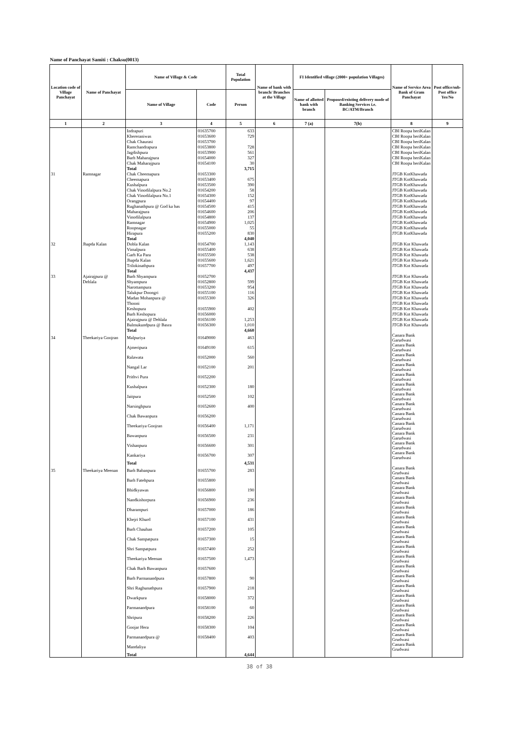Name of Panchayat Samiti : Chaksu(0013)
| Location code of Village Panchayat | Name of Panchayat | Name of Village & Code | | Total Population | Name of bank with branch/ Branches at the Village | FI Identified village (2000+ population Villages) | | Name of Service Area Bank of Gram Panchayat | Post office/sub-Post office Yes/No |
| --- | --- | --- | --- | --- | --- | --- | --- | --- | --- |
| | | Name of Village | Code | Person | | Name of allotted bank with branch | Proposed/existing delivery mode of Banking Services i.e. BC/ATM/Branch | | |
| 1 | 2 | 3 | 4 | 5 | 6 | 7 (a) | 7(b) | 8 | 9 |
| | | Indrapuri | 01635700 | 633 | | | | CBI Roopa heriKalan | |
| | | Khereraniwas | 01653600 | 729 | | | | CBI Roopa heriKalan | |
| | | Chak Chaurasi | 01653700 | | | | | CBI Roopa heriKalan | |
| | | Ramchandrapura | 01653800 | 728 | | | | CBI Roopa heriKalan | |
| | | Jagdishpura | 01653900 | 561 | | | | CBI Roopa heriKalan | |
| | | Barh Maharajpura | 01654000 | 327 | | | | CBI Roopa heriKalan | |
| | | Chak Maharajpura | 01654100 | 30 | | | | CBI Roopa heriKalan | |
| | | Total | | 3,715 | | | | | |
| 31 | Ramnagar | Chak Cheemapura | 01653300 | | | | | JTGB KotKhawada | |
| | | Cheemapura | 01653400 | 675 | | | | JTGB KotKhawada | |
| | | Kushalpura | 01653500 | 390 | | | | JTGB KotKhawada | |
| | | Chak Vinodilalpura No.2 | 01654200 | 58 | | | | JTGB KotKhawada | |
| | | Chak Vinodilalpura No.1 | 01654300 | 152 | | | | JTGB KotKhawada | |
| | | Orangpura | 01654400 | 97 | | | | JTGB KotKhawada | |
| | | Rughanathpura @ God ka bas | 01654500 | 415 | | | | JTGB KotKhawada | |
| | | Maharajpura | 01654600 | 206 | | | | JTGB KotKhawada | |
| | | Vinodilalpura | 01654800 | 137 | | | | JTGB KotKhawada | |
| | | Ramnagar | 01654900 | 1,025 | | | | JTGB KotKhawada | |
| | | Roopnagar | 01655000 | 55 | | | | JTGB KotKhawada | |
| | | Hirapura | 01655200 | 830 | | | | JTGB KotKhawada | |
| | | Total | | 4,040 | | | | | |
| 32 | Jhapda Kalan | Dobla Kalan | 01654700 | 1,143 | | | | JTGB Kot Khawada | |
| | | Vimalpura | 01655400 | 638 | | | | JTGB Kot Khawada | |
| | | Garh Ka Para | 01655500 | 538 | | | | JTGB Kot Khawada | |
| | | Jhapda Kalan | 01655600 | 1,621 | | | | JTGB Kot Khawada | |
| | | Trilokinathpura | 01657700 | 497 | | | | JTGB Kot Khawada | |
| | | Total | | 4,437 | | | | | |
| 33 | Ajairajpura @ | Barh Shyampura | 01652700 | | | | | JTGB Kot Khawada | |
| | Dehlala | Shyampura | 01652800 | 599 | | | | JTGB Kot Khawada | |
| | | Narottampura | 01653200 | 954 | | | | JTGB Kot Khawada | |
| | | Talukpur Doongri | 01655100 | 116 | | | | JTGB Kot Khawada | |
| | | Madan Mohanpura @ | 01655300 | 326 | | | | JTGB Kot Khawada | |
| | | Thooni | | | | | | JTGB Kot Khawada | |
| | | Keshopura | 01655900 | 402 | | | | JTGB Kot Khawada | |
| | | Barh Keshopura | 01656000 | | | | | JTGB Kot Khawada | |
| | | Ajairajpura @ Dehlala | 01656100 | 1,253 | | | | JTGB Kot Khawada | |
| | | Balmukundpura @ Basra | 01656300 | 1,010 | | | | JTGB Kot Khawada | |
| | | Total | | 4,660 | | | | | |
| 34 | Theekariya Goojran | Malpuriya | 01649000 | 463 | | | | Canara Bank Garudwasi | |
| | | Ajmeripura | 01649100 | 615 | | | | Canara Bank Garudwasi | |
| | | Ralawata | 01652000 | 560 | | | | Canara Bank Garudwasi | |
| | | Nangal Lar | 01652100 | 201 | | | | Canara Bank Garudwasi | |
| | | Prithvi Pura | 01652200 | | | | | Canara Bank Garudwasi | |
| | | Kushalpura | 01652300 | 180 | | | | Canara Bank Garudwasi | |
| | | Jaitpura | 01652500 | 102 | | | | Canara Bank Garudwasi | |
| | | Narsinghpura | 01652600 | 400 | | | | Canara Bank Garudwasi | |
| | | Chak Bawanpura | 01656200 | | | | | Canara Bank Garudwasi | |
| | | Theekariya Goojran | 01656400 | 1,171 | | | | Canara Bank Garudwasi | |
| | | Bawanpura | 01656500 | 231 | | | | Canara Bank Garudwasi | |
| | | Vishanpura | 01656600 | 301 | | | | Canara Bank Garudwasi | |
| | | Kankariya | 01656700 | 307 | | | | Canara Bank Garudwasi | |
| | | Total | | 4,531 | | | | | |
| 35 | Theekariya Meenan | Barh Babanpura | 01655700 | 283 | | | | Canara Bank Grudwasi | |
| | | Barh Fatehpura | 01655800 | | | | | Canara Bank Grudwasi | |
| | | Bhidkyawas | 01656800 | 190 | | | | Canara Bank Grudwasi | |
| | | Nandkishorpura | 01656900 | 236 | | | | Canara Bank Grudwasi | |
| | | Dharampuri | 01657000 | 186 | | | | Canara Bank Grudwasi | |
| | | Khejri Khurd | 01657100 | 431 | | | | Canara Bank Grudwasi | |
| | | Barh Chauhan | 01657200 | 105 | | | | Canara Bank Grudwasi | |
| | | Chak Sampatpura | 01657300 | 15 | | | | Canara Bank Grudwasi | |
| | | Shri Sampatpura | 01657400 | 252 | | | | Canara Bank Grudwasi | |
| | | Theekariya Meenan | 01657500 | 1,473 | | | | Canara Bank Grudwasi | |
| | | Chak Barh Bawanpura | 01657600 | | | | | Canara Bank Grudwasi | |
| | | Barh Parmanandpura | 01657800 | 90 | | | | Canara Bank Grudwasi | |
| | | Shri Raghunathpura | 01657900 | 218 | | | | Canara Bank Grudwasi | |
| | | Dwarkpura | 01658000 | 372 | | | | Canara Bank Grudwasi | |
| | | Parmanandpura | 01658100 | 60 | | | | Canara Bank Grudwasi | |
| | | Shripura | 01658200 | 226 | | | | Canara Bank Grudwasi | |
| | | Goojar Hera | 01658300 | 104 | | | | Canara Bank Grudwasi | |
| | | Parmanandpura @ | 01658400 | 403 | | | | Canara Bank Grudwasi | |
| | | Mandaliya | | | | | | Canara Bank Grudwasi | |
| | | Total | | 4,644 | | | | | |
38 of 38